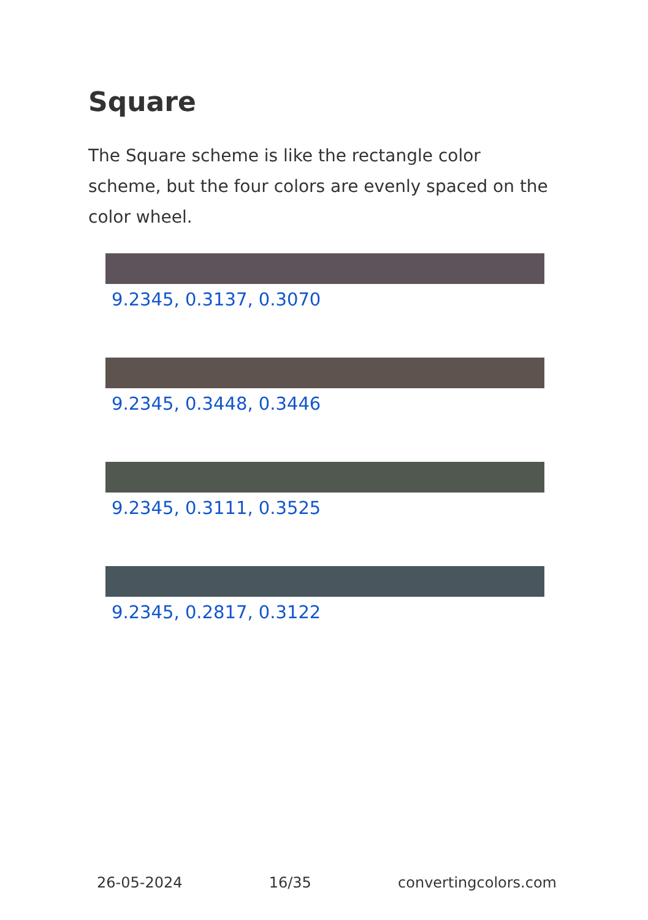Square
The Square scheme is like the rectangle color scheme, but the four colors are evenly spaced on the color wheel.
9.2345, 0.3137, 0.3070
9.2345, 0.3448, 0.3446
9.2345, 0.3111, 0.3525
9.2345, 0.2817, 0.3122
26-05-2024 16/35 convertingcolors.com